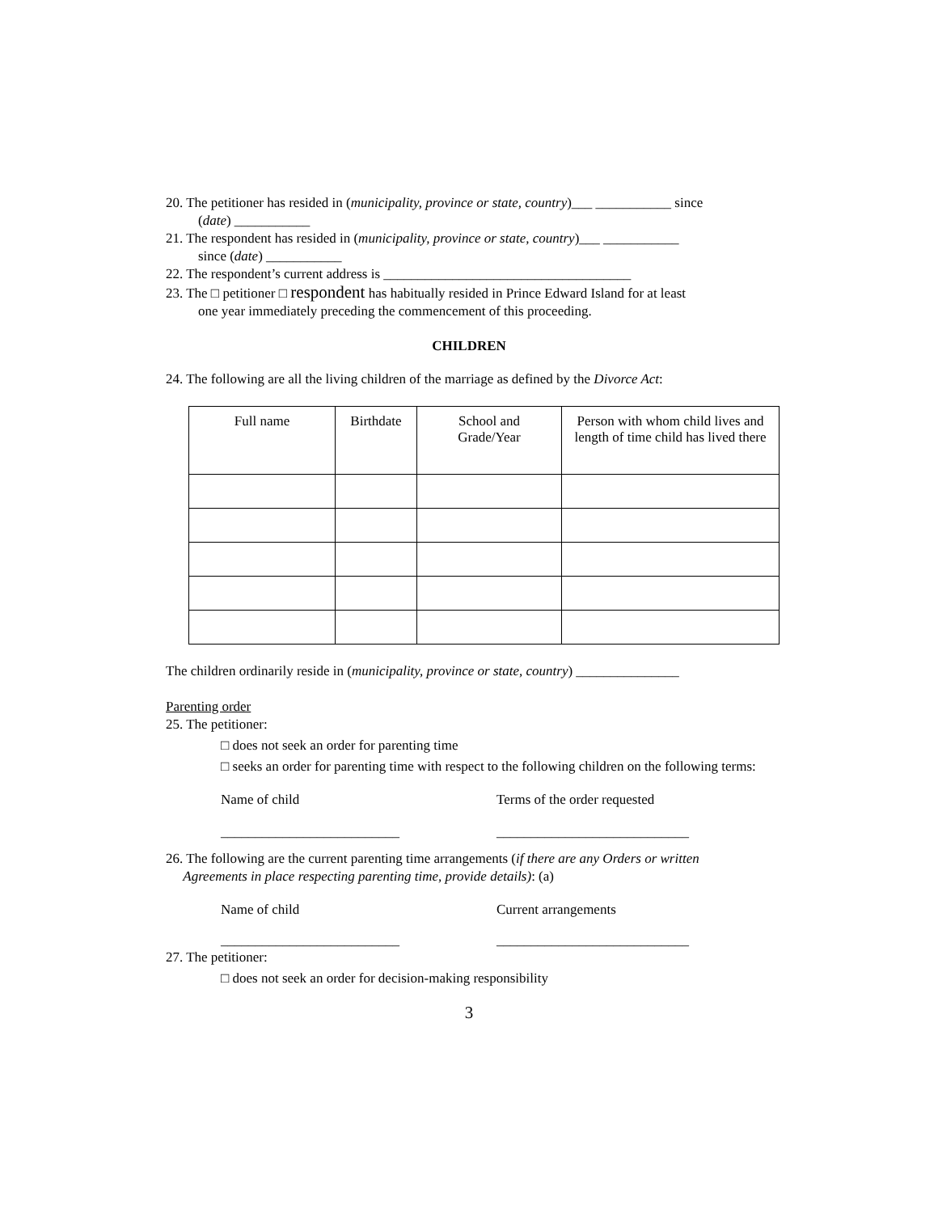20. The petitioner has resided in (municipality, province or state, country)___ ___________ since
(date) ___________
21. The respondent has resided in (municipality, province or state, country)___ ___________
since (date) ___________
22. The respondent’s current address is ____________________________________
23. The □ petitioner □ respondent has habitually resided in Prince Edward Island for at least
one year immediately preceding the commencement of this proceeding.
CHILDREN
24. The following are all the living children of the marriage as defined by the Divorce Act:
| Full name | Birthdate | School and Grade/Year | Person with whom child lives and length of time child has lived there |
The children ordinarily reside in (municipality, province or state, country) _______________
Parenting order
25. The petitioner:
□ does not seek an order for parenting time
□ seeks an order for parenting time with respect to the following children on the following terms:
Name of child Terms of the order requested
__________________________ ____________________________
26. The following are the current parenting time arrangements (if there are any Orders or written
Agreements in place respecting parenting time, provide details): (a)
Name of child Current arrangements
__________________________ ____________________________
27. The petitioner:
□ does not seek an order for decision-making responsibility
3